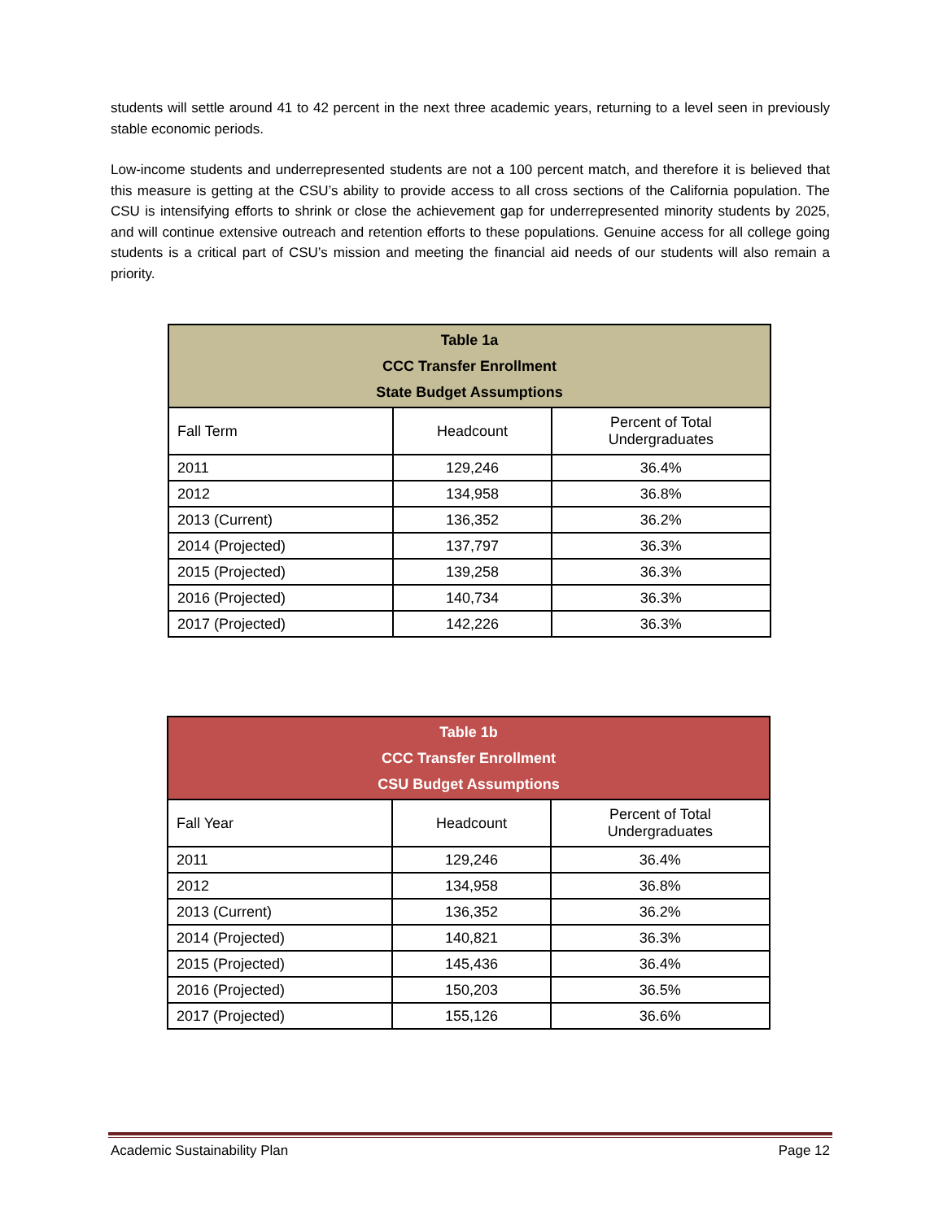students will settle around 41 to 42 percent in the next three academic years, returning to a level seen in previously stable economic periods.
Low-income students and underrepresented students are not a 100 percent match, and therefore it is believed that this measure is getting at the CSU’s ability to provide access to all cross sections of the California population. The CSU is intensifying efforts to shrink or close the achievement gap for underrepresented minority students by 2025, and will continue extensive outreach and retention efforts to these populations. Genuine access for all college going students is a critical part of CSU’s mission and meeting the financial aid needs of our students will also remain a priority.
| Table 1a CCC Transfer Enrollment State Budget Assumptions | | |
| --- | --- | --- |
| Fall Term | Headcount | Percent of Total Undergraduates |
| 2011 | 129,246 | 36.4% |
| 2012 | 134,958 | 36.8% |
| 2013 (Current) | 136,352 | 36.2% |
| 2014 (Projected) | 137,797 | 36.3% |
| 2015 (Projected) | 139,258 | 36.3% |
| 2016 (Projected) | 140,734 | 36.3% |
| 2017 (Projected) | 142,226 | 36.3% |
| Table 1b CCC Transfer Enrollment CSU Budget Assumptions | | |
| --- | --- | --- |
| Fall Year | Headcount | Percent of Total Undergraduates |
| 2011 | 129,246 | 36.4% |
| 2012 | 134,958 | 36.8% |
| 2013 (Current) | 136,352 | 36.2% |
| 2014 (Projected) | 140,821 | 36.3% |
| 2015 (Projected) | 145,436 | 36.4% |
| 2016 (Projected) | 150,203 | 36.5% |
| 2017 (Projected) | 155,126 | 36.6% |
Academic Sustainability Plan Page 12